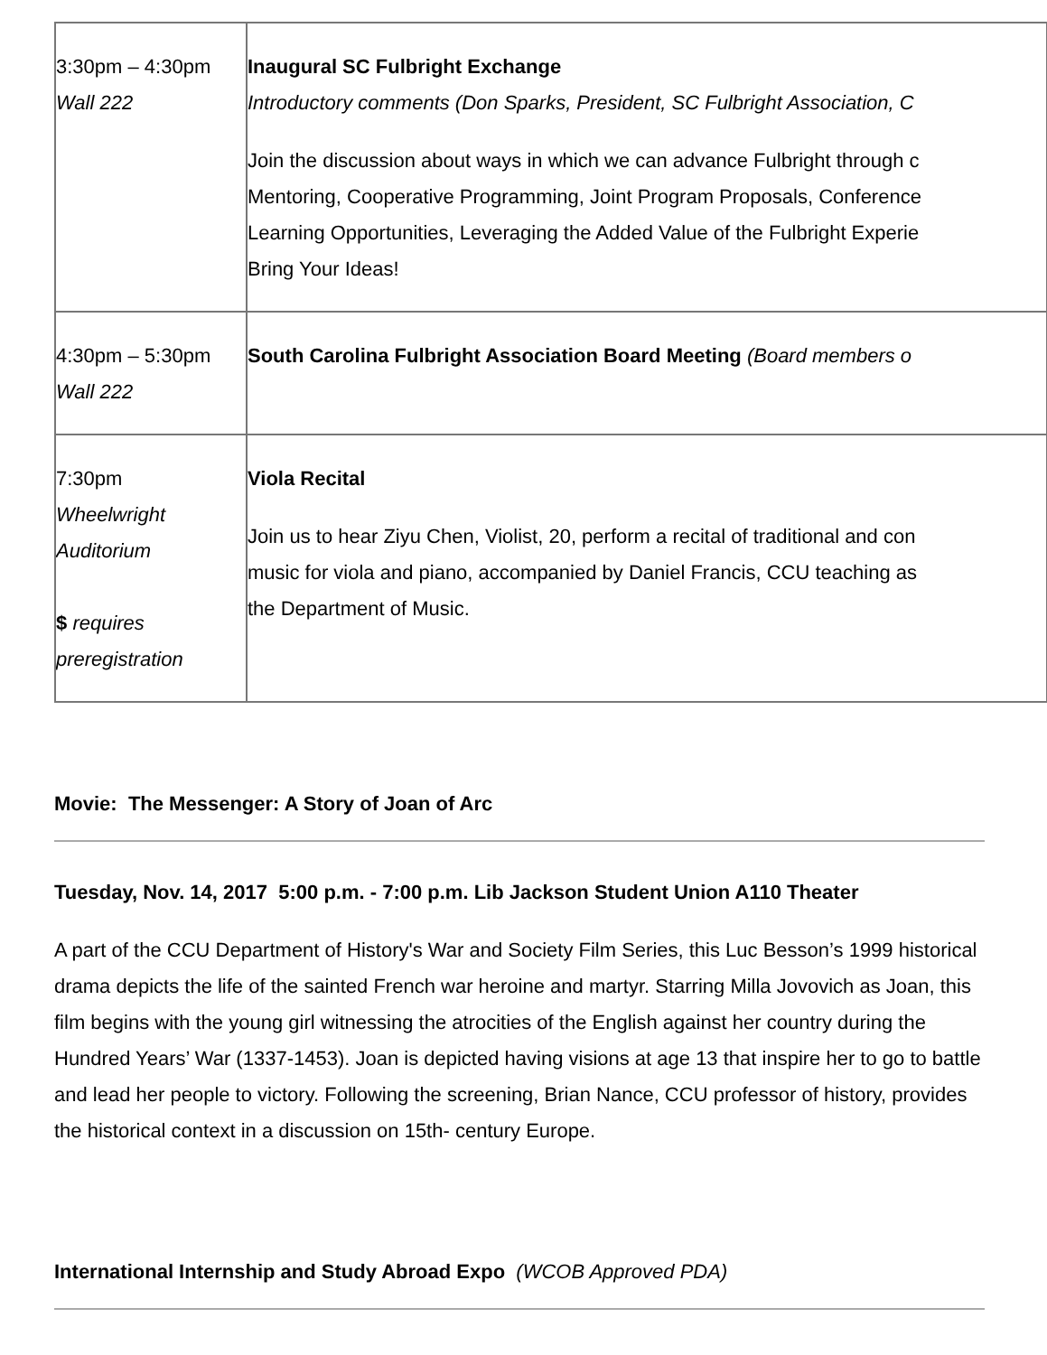| 3:30pm – 4:30pm Wall 222 | Inaugural SC Fulbright Exchange Introductory comments (Don Sparks, President, SC Fulbright Association, C Join the discussion about ways in which we can advance Fulbright through c Mentoring, Cooperative Programming, Joint Program Proposals, Conference Learning Opportunities, Leveraging the Added Value of the Fulbright Experie Bring Your Ideas! |
| 4:30pm – 5:30pm Wall 222 | South Carolina Fulbright Association Board Meeting (Board members o |
| 7:30pm Wheelwright Auditorium $ requires preregistration | Viola Recital Join us to hear Ziyu Chen, Violist, 20, perform a recital of traditional and con music for viola and piano, accompanied by Daniel Francis, CCU teaching as the Department of Music. |
Movie: The Messenger: A Story of Joan of Arc
Tuesday, Nov. 14, 2017 5:00 p.m. - 7:00 p.m. Lib Jackson Student Union A110 Theater
A part of the CCU Department of History's War and Society Film Series, this Luc Besson’s 1999 historical drama depicts the life of the sainted French war heroine and martyr. Starring Milla Jovovich as Joan, this film begins with the young girl witnessing the atrocities of the English against her country during the Hundred Years’ War (1337-1453). Joan is depicted having visions at age 13 that inspire her to go to battle and lead her people to victory. Following the screening, Brian Nance, CCU professor of history, provides the historical context in a discussion on 15th- century Europe.
International Internship and Study Abroad Expo (WCOB Approved PDA)